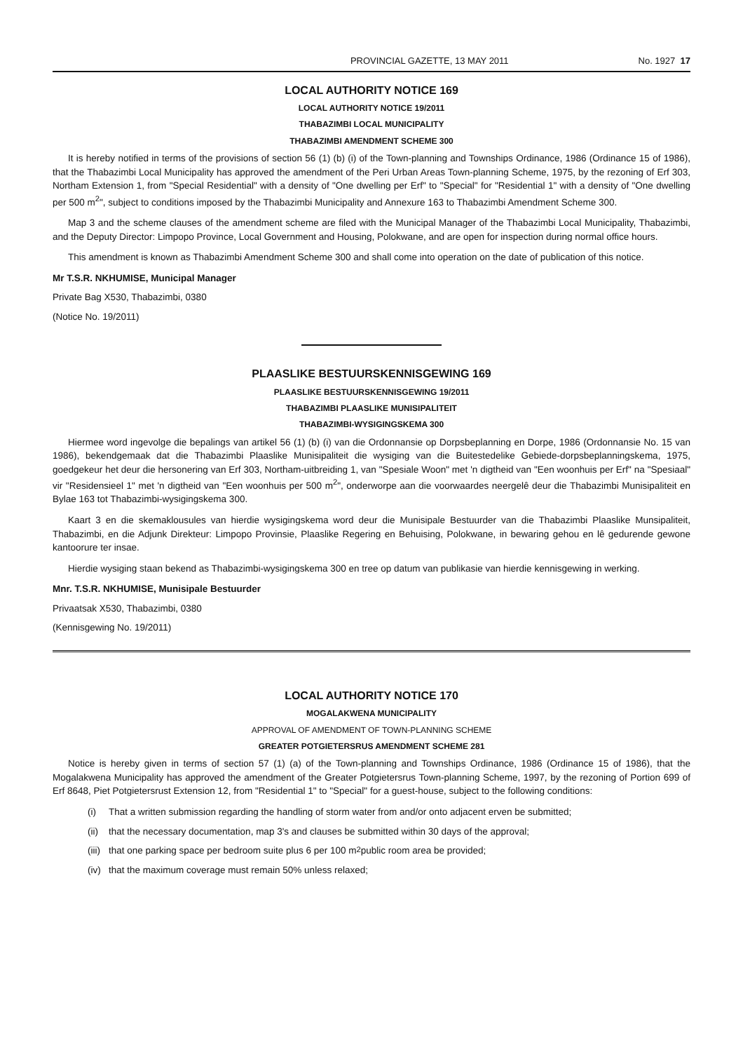PROVINCIAL GAZETTE, 13 MAY 2011 No. 1927 17
LOCAL AUTHORITY NOTICE 169
LOCAL AUTHORITY NOTICE 19/2011
THABAZIMBI LOCAL MUNICIPALITY
THABAZIMBI AMENDMENT SCHEME 300
It is hereby notified in terms of the provisions of section 56 (1) (b) (i) of the Town-planning and Townships Ordinance, 1986 (Ordinance 15 of 1986), that the Thabazimbi Local Municipality has approved the amendment of the Peri Urban Areas Town-planning Scheme, 1975, by the rezoning of Erf 303, Northam Extension 1, from "Special Residential" with a density of "One dwelling per Erf" to "Special" for "Residential 1" with a density of "One dwelling per 500 m<sup>2</sup>", subject to conditions imposed by the Thabazimbi Municipality and Annexure 163 to Thabazimbi Amendment Scheme 300.
Map 3 and the scheme clauses of the amendment scheme are filed with the Municipal Manager of the Thabazimbi Local Municipality, Thabazimbi, and the Deputy Director: Limpopo Province, Local Government and Housing, Polokwane, and are open for inspection during normal office hours.
This amendment is known as Thabazimbi Amendment Scheme 300 and shall come into operation on the date of publication of this notice.
Mr T.S.R. NKHUMISE, Municipal Manager
Private Bag X530, Thabazimbi, 0380
(Notice No. 19/2011)
PLAASLIKE BESTUURSKENNISGEWING 169
PLAASLIKE BESTUURSKENNISGEWING 19/2011
THABAZIMBI PLAASLIKE MUNISIPALITEIT
THABAZIMBI-WYSIGINGSKEMA 300
Hiermee word ingevolge die bepalings van artikel 56 (1) (b) (i) van die Ordonnansie op Dorpsbeplanning en Dorpe, 1986 (Ordonnansie No. 15 van 1986), bekendgemaak dat die Thabazimbi Plaaslike Munisipaliteit die wysiging van die Buitestedelike Gebiede-dorpsbeplanningskema, 1975, goedgekeur het deur die hersonering van Erf 303, Northam-uitbreiding 1, van "Spesiale Woon" met 'n digtheid van "Een woonhuis per Erf" na "Spesiaal" vir "Residensieel 1" met 'n digtheid van "Een woonhuis per 500 m<sup>2</sup>", onderworpe aan die voorwaardes neergelê deur die Thabazimbi Munisipaliteit en Bylae 163 tot Thabazimbi-wysigingskema 300.
Kaart 3 en die skemaklousules van hierdie wysigingskema word deur die Munisipale Bestuurder van die Thabazimbi Plaaslike Munsipaliteit, Thabazimbi, en die Adjunk Direkteur: Limpopo Provinsie, Plaaslike Regering en Behuising, Polokwane, in bewaring gehou en lê gedurende gewone kantoorure ter insae.
Hierdie wysiging staan bekend as Thabazimbi-wysigingskema 300 en tree op datum van publikasie van hierdie kennisgewing in werking.
Mnr. T.S.R. NKHUMISE, Munisipale Bestuurder
Privaatsak X530, Thabazimbi, 0380
(Kennisgewing No. 19/2011)
LOCAL AUTHORITY NOTICE 170
MOGALAKWENA MUNICIPALITY
APPROVAL OF AMENDMENT OF TOWN-PLANNING SCHEME
GREATER POTGIETERSRUS AMENDMENT SCHEME 281
Notice is hereby given in terms of section 57 (1) (a) of the Town-planning and Townships Ordinance, 1986 (Ordinance 15 of 1986), that the Mogalakwena Municipality has approved the amendment of the Greater Potgietersrus Town-planning Scheme, 1997, by the rezoning of Portion 699 of Erf 8648, Piet Potgietersrust Extension 12, from "Residential 1" to "Special" for a guest-house, subject to the following conditions:
(i) That a written submission regarding the handling of storm water from and/or onto adjacent erven be submitted;
(ii) that the necessary documentation, map 3's and clauses be submitted within 30 days of the approval;
(iii) that one parking space per bedroom suite plus 6 per 100 m<sup>2</sup> public room area be provided;
(iv) that the maximum coverage must remain 50% unless relaxed;